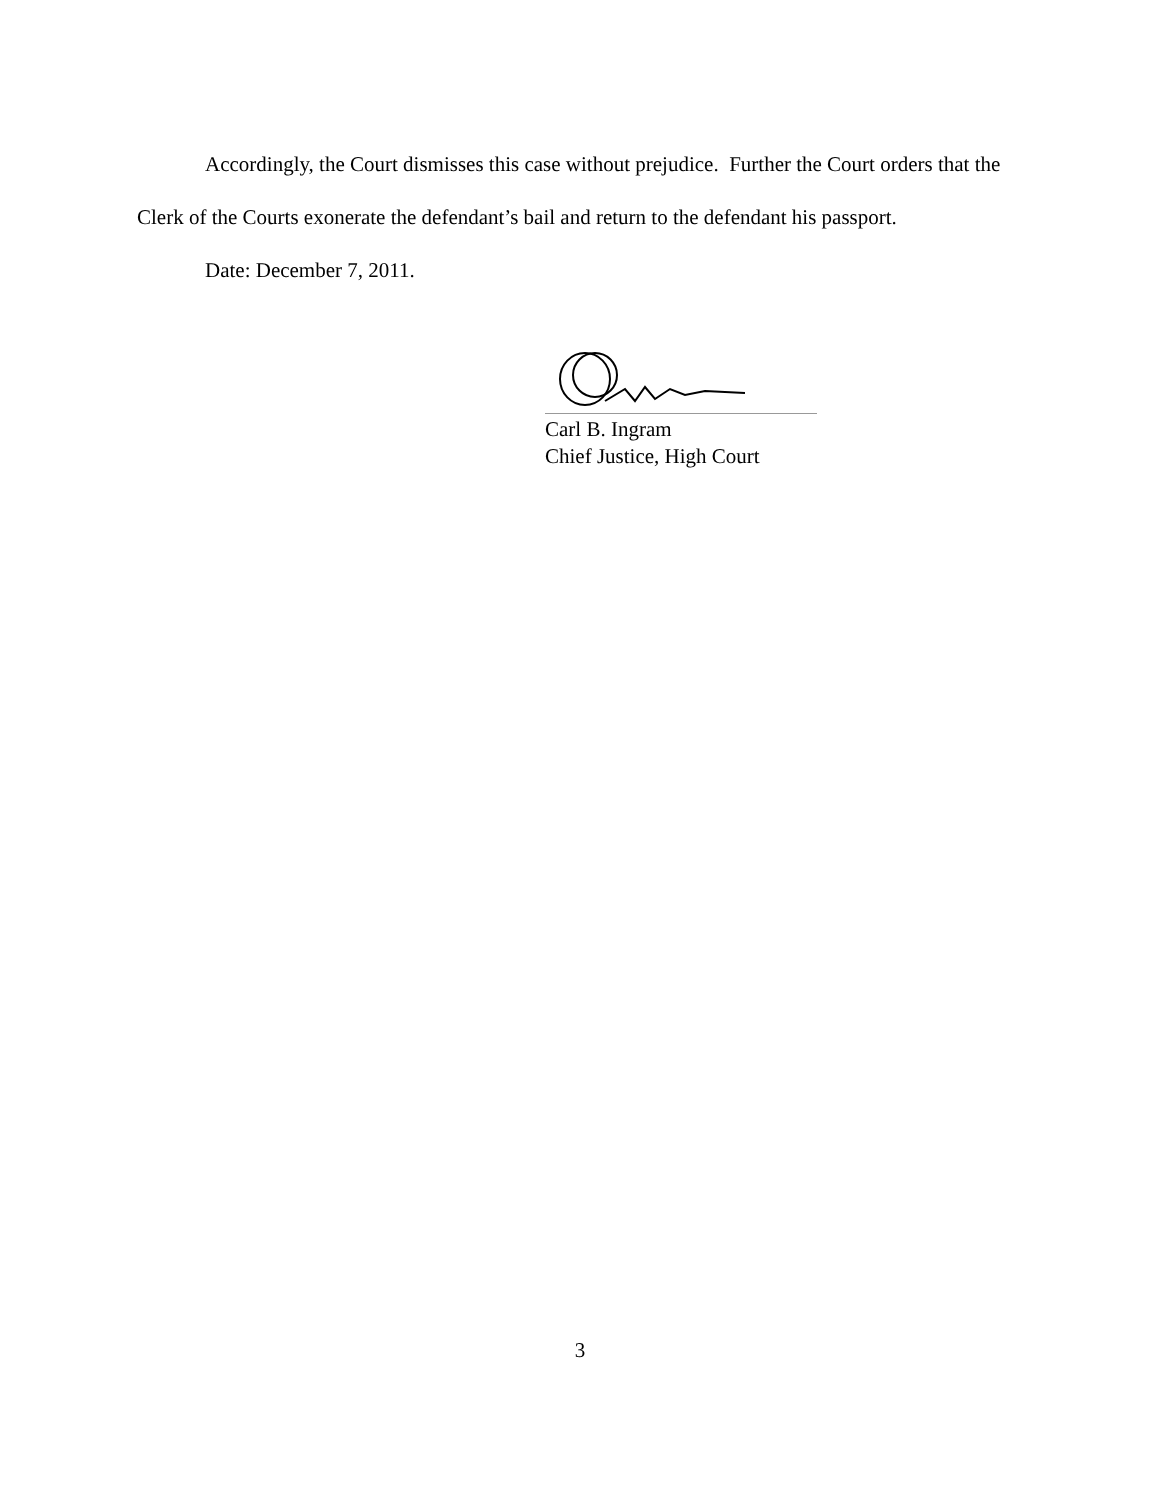Accordingly, the Court dismisses this case without prejudice. Further the Court orders that the Clerk of the Courts exonerate the defendant’s bail and return to the defendant his passport.
Date: December 7, 2011.
Carl B. Ingram
Chief Justice, High Court
3